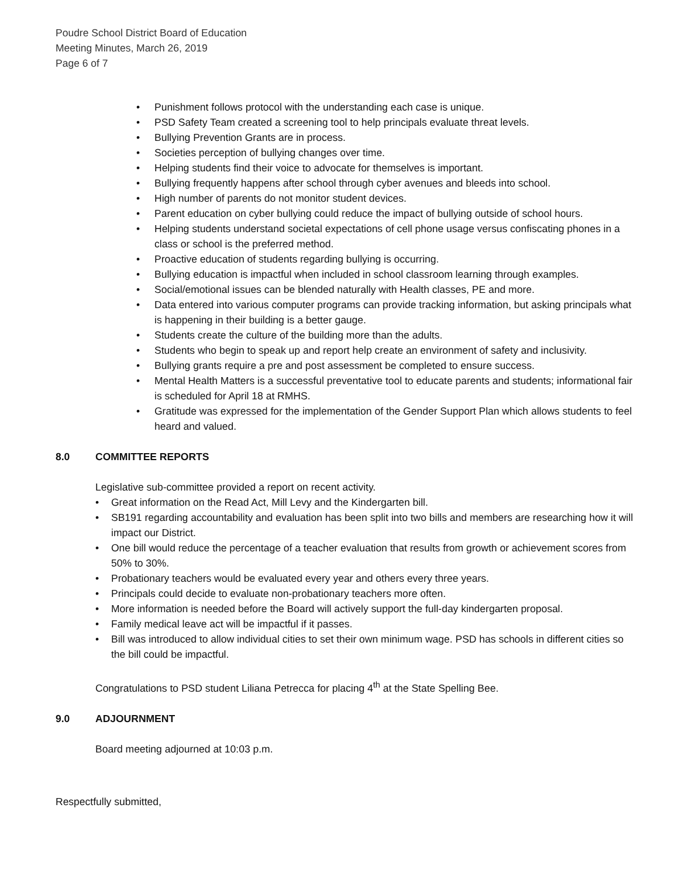Poudre School District Board of Education
Meeting Minutes, March 26, 2019
Page 6 of 7
• Punishment follows protocol with the understanding each case is unique.
• PSD Safety Team created a screening tool to help principals evaluate threat levels.
• Bullying Prevention Grants are in process.
• Societies perception of bullying changes over time.
• Helping students find their voice to advocate for themselves is important.
• Bullying frequently happens after school through cyber avenues and bleeds into school.
• High number of parents do not monitor student devices.
• Parent education on cyber bullying could reduce the impact of bullying outside of school hours.
• Helping students understand societal expectations of cell phone usage versus confiscating phones in a class or school is the preferred method.
• Proactive education of students regarding bullying is occurring.
• Bullying education is impactful when included in school classroom learning through examples.
• Social/emotional issues can be blended naturally with Health classes, PE and more.
• Data entered into various computer programs can provide tracking information, but asking principals what is happening in their building is a better gauge.
• Students create the culture of the building more than the adults.
• Students who begin to speak up and report help create an environment of safety and inclusivity.
• Bullying grants require a pre and post assessment be completed to ensure success.
• Mental Health Matters is a successful preventative tool to educate parents and students; informational fair is scheduled for April 18 at RMHS.
• Gratitude was expressed for the implementation of the Gender Support Plan which allows students to feel heard and valued.
8.0 COMMITTEE REPORTS
Legislative sub-committee provided a report on recent activity.
• Great information on the Read Act, Mill Levy and the Kindergarten bill.
• SB191 regarding accountability and evaluation has been split into two bills and members are researching how it will impact our District.
• One bill would reduce the percentage of a teacher evaluation that results from growth or achievement scores from 50% to 30%.
• Probationary teachers would be evaluated every year and others every three years.
• Principals could decide to evaluate non-probationary teachers more often.
• More information is needed before the Board will actively support the full-day kindergarten proposal.
• Family medical leave act will be impactful if it passes.
• Bill was introduced to allow individual cities to set their own minimum wage. PSD has schools in different cities so the bill could be impactful.
Congratulations to PSD student Liliana Petrecca for placing 4<sup>th</sup> at the State Spelling Bee.
9.0 ADJOURNMENT
Board meeting adjourned at 10:03 p.m.
Respectfully submitted,